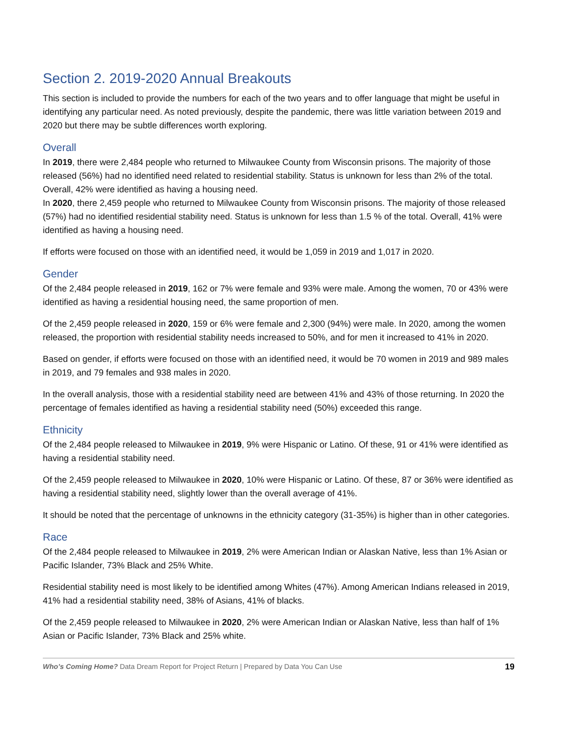Section 2. 2019-2020 Annual Breakouts
This section is included to provide the numbers for each of the two years and to offer language that might be useful in identifying any particular need. As noted previously, despite the pandemic, there was little variation between 2019 and 2020 but there may be subtle differences worth exploring.
Overall
In 2019, there were 2,484 people who returned to Milwaukee County from Wisconsin prisons. The majority of those released (56%) had no identified need related to residential stability. Status is unknown for less than 2% of the total. Overall, 42% were identified as having a housing need.
In 2020, there 2,459 people who returned to Milwaukee County from Wisconsin prisons. The majority of those released (57%) had no identified residential stability need. Status is unknown for less than 1.5 % of the total. Overall, 41% were identified as having a housing need.
If efforts were focused on those with an identified need, it would be 1,059 in 2019 and 1,017 in 2020.
Gender
Of the 2,484 people released in 2019, 162 or 7% were female and 93% were male. Among the women, 70 or 43% were identified as having a residential housing need, the same proportion of men.
Of the 2,459 people released in 2020, 159 or 6% were female and 2,300 (94%) were male. In 2020, among the women released, the proportion with residential stability needs increased to 50%, and for men it increased to 41% in 2020.
Based on gender, if efforts were focused on those with an identified need, it would be 70 women in 2019 and 989 males in 2019, and 79 females and 938 males in 2020.
In the overall analysis, those with a residential stability need are between 41% and 43% of those returning. In 2020 the percentage of females identified as having a residential stability need (50%) exceeded this range.
Ethnicity
Of the 2,484 people released to Milwaukee in 2019, 9% were Hispanic or Latino. Of these, 91 or 41% were identified as having a residential stability need.
Of the 2,459 people released to Milwaukee in 2020, 10% were Hispanic or Latino. Of these, 87 or 36% were identified as having a residential stability need, slightly lower than the overall average of 41%.
It should be noted that the percentage of unknowns in the ethnicity category (31-35%) is higher than in other categories.
Race
Of the 2,484 people released to Milwaukee in 2019, 2% were American Indian or Alaskan Native, less than 1% Asian or Pacific Islander, 73% Black and 25% White.
Residential stability need is most likely to be identified among Whites (47%). Among American Indians released in 2019, 41% had a residential stability need, 38% of Asians, 41% of blacks.
Of the 2,459 people released to Milwaukee in 2020, 2% were American Indian or Alaskan Native, less than half of 1% Asian or Pacific Islander, 73% Black and 25% white.
Who’s Coming Home? Data Dream Report for Project Return | Prepared by Data You Can Use 19